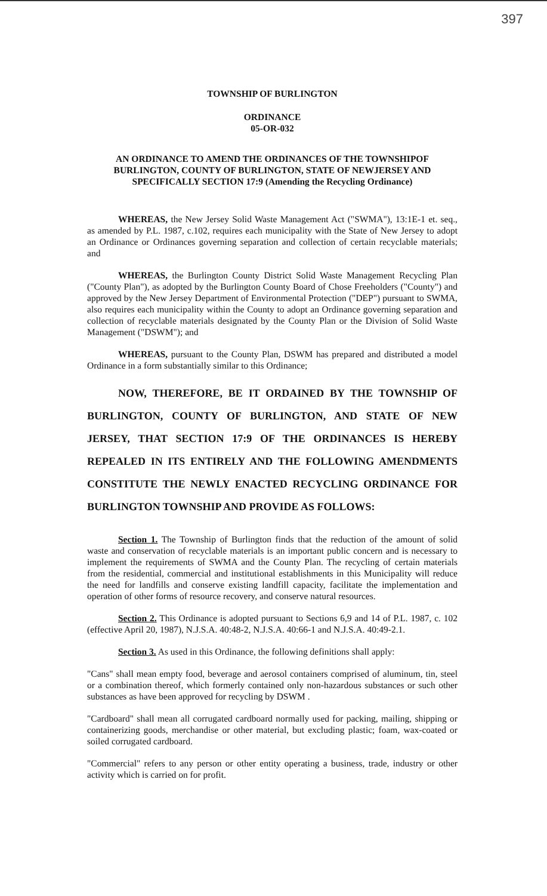397
TOWNSHIP OF BURLINGTON
ORDINANCE
05-OR-032
AN ORDINANCE TO AMEND THE ORDINANCES OF THE TOWNSHIPOF BURLINGTON, COUNTY OF BURLINGTON, STATE OF NEWJERSEY AND SPECIFICALLY SECTION 17:9 (Amending the Recycling Ordinance)
WHEREAS, the New Jersey Solid Waste Management Act ("SWMA"), 13:1E-1 et. seq., as amended by P.L. 1987, c.102, requires each municipality with the State of New Jersey to adopt an Ordinance or Ordinances governing separation and collection of certain recyclable materials; and
WHEREAS, the Burlington County District Solid Waste Management Recycling Plan ("County Plan"), as adopted by the Burlington County Board of Chose Freeholders ("County") and approved by the New Jersey Department of Environmental Protection ("DEP") pursuant to SWMA, also requires each municipality within the County to adopt an Ordinance governing separation and collection of recyclable materials designated by the County Plan or the Division of Solid Waste Management ("DSWM"); and
WHEREAS, pursuant to the County Plan, DSWM has prepared and distributed a model Ordinance in a form substantially similar to this Ordinance;
NOW, THEREFORE, BE IT ORDAINED BY THE TOWNSHIP OF BURLINGTON, COUNTY OF BURLINGTON, AND STATE OF NEW JERSEY, THAT SECTION 17:9 OF THE ORDINANCES IS HEREBY REPEALED IN ITS ENTIRELY AND THE FOLLOWING AMENDMENTS CONSTITUTE THE NEWLY ENACTED RECYCLING ORDINANCE FOR BURLINGTON TOWNSHIP AND PROVIDE AS FOLLOWS:
Section 1. The Township of Burlington finds that the reduction of the amount of solid waste and conservation of recyclable materials is an important public concern and is necessary to implement the requirements of SWMA and the County Plan. The recycling of certain materials from the residential, commercial and institutional establishments in this Municipality will reduce the need for landfills and conserve existing landfill capacity, facilitate the implementation and operation of other forms of resource recovery, and conserve natural resources.
Section 2. This Ordinance is adopted pursuant to Sections 6,9 and 14 of P.L. 1987, c. 102 (effective April 20, 1987), N.J.S.A. 40:48-2, N.J.S.A. 40:66-1 and N.J.S.A. 40:49-2.1.
Section 3. As used in this Ordinance, the following definitions shall apply:
"Cans" shall mean empty food, beverage and aerosol containers comprised of aluminum, tin, steel or a combination thereof, which formerly contained only non-hazardous substances or such other substances as have been approved for recycling by DSWM .
"Cardboard" shall mean all corrugated cardboard normally used for packing, mailing, shipping or containerizing goods, merchandise or other material, but excluding plastic; foam, wax-coated or soiled corrugated cardboard.
"Commercial" refers to any person or other entity operating a business, trade, industry or other activity which is carried on for profit.